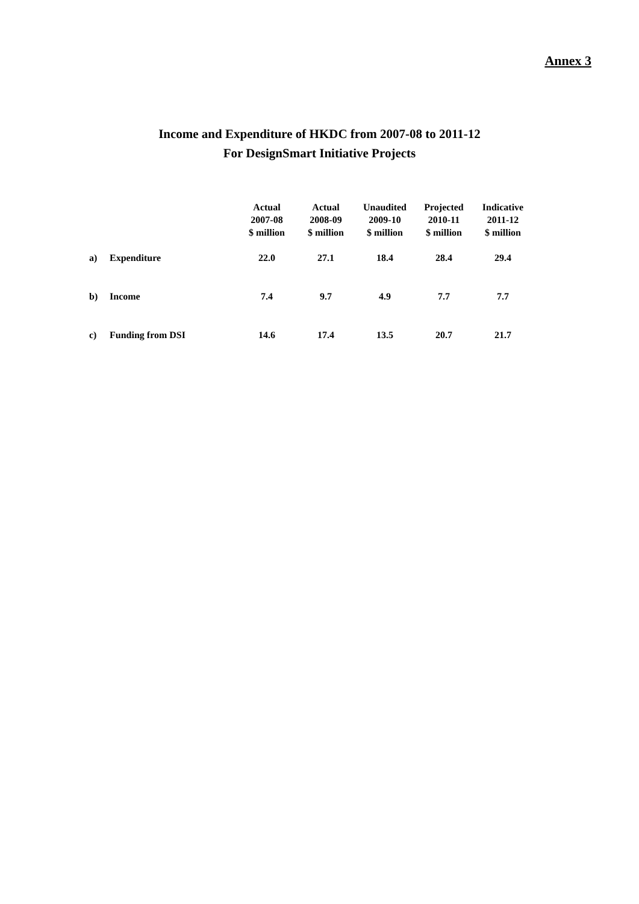Annex 3
Income and Expenditure of HKDC from 2007-08 to 2011-12
For DesignSmart Initiative Projects
| | | Actual 2007-08 $ million | Actual 2008-09 $ million | Unaudited 2009-10 $ million | Projected 2010-11 $ million | Indicative 2011-12 $ million |
| a) | Expenditure | 22.0 | 27.1 | 18.4 | 28.4 | 29.4 |
| b) | Income | 7.4 | 9.7 | 4.9 | 7.7 | 7.7 |
| c) | Funding from DSI | 14.6 | 17.4 | 13.5 | 20.7 | 21.7 |